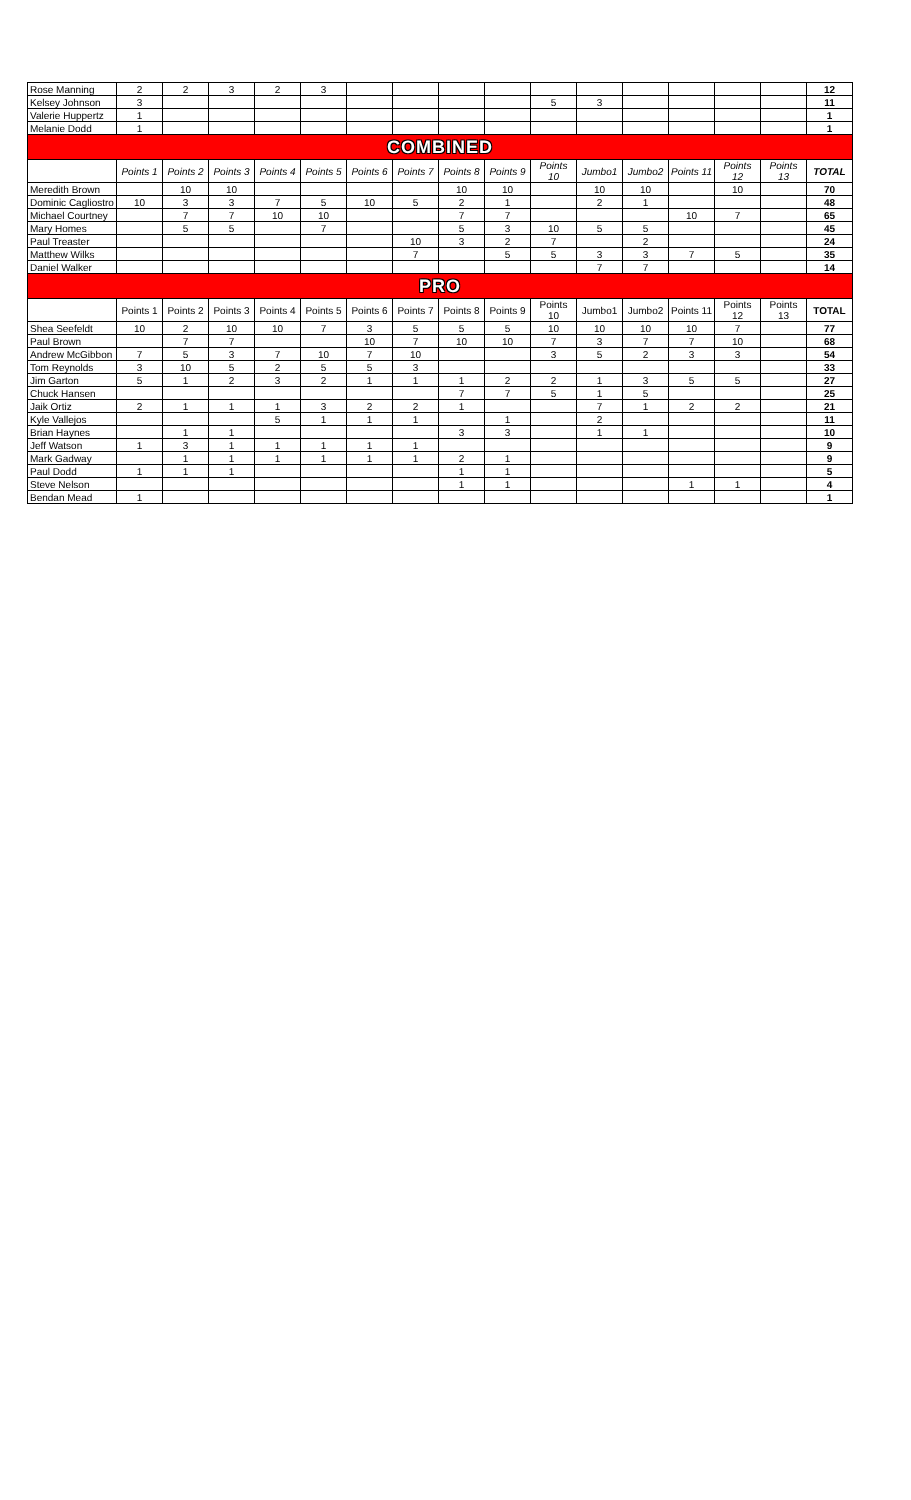| Rose Manning | 2 | 2 | 3 | 2 | 3 | | | | | | | | | | | 12 |
| Kelsey Johnson | 3 | | | | | | | | | 5 | 3 | | | | | 11 |
| Valerie Huppertz | 1 | | | | | | | | | | | | | | | 1 |
| Melanie Dodd | 1 | | | | | | | | | | | | | | | 1 |
| COMBINED | | | | | | | | | | | | | | | | |
| | Points 1 | Points 2 | Points 3 | Points 4 | Points 5 | Points 6 | Points 7 | Points 8 | Points 9 | Points 10 | Jumbo1 | Jumbo2 | Points 11 | Points 12 | Points 13 | TOTAL |
| Meredith Brown | | 10 | 10 | | | | | 10 | 10 | | 10 | 10 | | 10 | | 70 |
| Dominic Cagliostro | 10 | 3 | 3 | 7 | 5 | 10 | 5 | 2 | 1 | | 2 | 1 | | | | 48 |
| Michael Courtney | | 7 | 7 | 10 | 10 | | | 7 | 7 | | | | 10 | 7 | | 65 |
| Mary Homes | | 5 | 5 | | 7 | | | 5 | 3 | 10 | 5 | 5 | | | | 45 |
| Paul Treaster | | | | | | | 10 | 3 | 2 | 7 | | 2 | | | | 24 |
| Matthew Wilks | | | | | | | 7 | | 5 | 5 | 3 | 3 | 7 | 5 | | 35 |
| Daniel Walker | | | | | | | | | | | 7 | 7 | | | | 14 |
| PRO | | | | | | | | | | | | | | | | |
| | Points 1 | Points 2 | Points 3 | Points 4 | Points 5 | Points 6 | Points 7 | Points 8 | Points 9 | Points 10 | Jumbo1 | Jumbo2 | Points 11 | Points 12 | Points 13 | TOTAL |
| Shea Seefeldt | 10 | 2 | 10 | 10 | 7 | 3 | 5 | 5 | 5 | 10 | 10 | 10 | 10 | 7 | | 77 |
| Paul Brown | | 7 | 7 | | | 10 | 7 | 10 | 10 | 7 | 3 | 7 | 7 | 10 | | 68 |
| Andrew McGibbon | 7 | 5 | 3 | 7 | 10 | 7 | 10 | | | 3 | 5 | 2 | 3 | 3 | | 54 |
| Tom Reynolds | 3 | 10 | 5 | 2 | 5 | 5 | 3 | | | | | | | | | 33 |
| Jim Garton | 5 | 1 | 2 | 3 | 2 | 1 | 1 | 1 | 2 | 2 | 1 | 3 | 5 | 5 | | 27 |
| Chuck Hansen | | | | | | | | 7 | 7 | 5 | 1 | 5 | | | | 25 |
| Jaik Ortiz | 2 | 1 | 1 | 1 | 3 | 2 | 2 | 1 | | | 7 | 1 | 2 | 2 | | 21 |
| Kyle Vallejos | | | | 5 | 1 | 1 | 1 | | 1 | | 2 | | | | | 11 |
| Brian Haynes | | 1 | 1 | | | | | 3 | 3 | | 1 | 1 | | | | 10 |
| Jeff Watson | 1 | 3 | 1 | 1 | 1 | 1 | 1 | | | | | | | | | 9 |
| Mark Gadway | | 1 | 1 | 1 | 1 | 1 | 1 | 2 | 1 | | | | | | | 9 |
| Paul Dodd | 1 | 1 | 1 | | | | | 1 | 1 | | | | | | | 5 |
| Steve Nelson | | | | | | | | 1 | 1 | | | | 1 | 1 | | 4 |
| Bendan Mead | 1 | | | | | | | | | | | | | | | 1 |